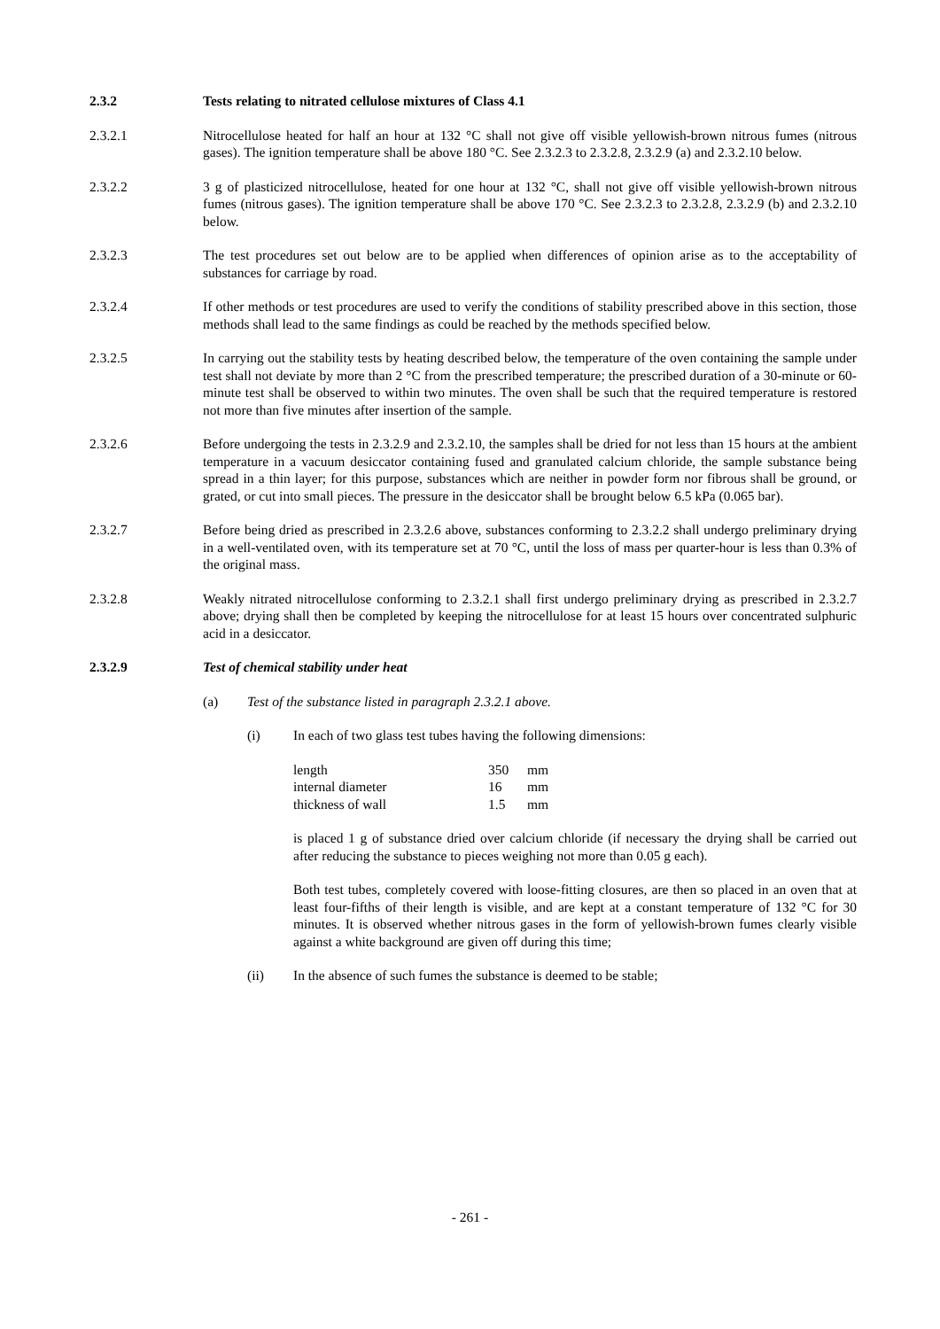2.3.2 Tests relating to nitrated cellulose mixtures of Class 4.1
2.3.2.1 Nitrocellulose heated for half an hour at 132 °C shall not give off visible yellowish-brown nitrous fumes (nitrous gases). The ignition temperature shall be above 180 °C. See 2.3.2.3 to 2.3.2.8, 2.3.2.9 (a) and 2.3.2.10 below.
2.3.2.2 3 g of plasticized nitrocellulose, heated for one hour at 132 °C, shall not give off visible yellowish-brown nitrous fumes (nitrous gases). The ignition temperature shall be above 170 °C. See 2.3.2.3 to 2.3.2.8, 2.3.2.9 (b) and 2.3.2.10 below.
2.3.2.3 The test procedures set out below are to be applied when differences of opinion arise as to the acceptability of substances for carriage by road.
2.3.2.4 If other methods or test procedures are used to verify the conditions of stability prescribed above in this section, those methods shall lead to the same findings as could be reached by the methods specified below.
2.3.2.5 In carrying out the stability tests by heating described below, the temperature of the oven containing the sample under test shall not deviate by more than 2 °C from the prescribed temperature; the prescribed duration of a 30-minute or 60-minute test shall be observed to within two minutes. The oven shall be such that the required temperature is restored not more than five minutes after insertion of the sample.
2.3.2.6 Before undergoing the tests in 2.3.2.9 and 2.3.2.10, the samples shall be dried for not less than 15 hours at the ambient temperature in a vacuum desiccator containing fused and granulated calcium chloride, the sample substance being spread in a thin layer; for this purpose, substances which are neither in powder form nor fibrous shall be ground, or grated, or cut into small pieces. The pressure in the desiccator shall be brought below 6.5 kPa (0.065 bar).
2.3.2.7 Before being dried as prescribed in 2.3.2.6 above, substances conforming to 2.3.2.2 shall undergo preliminary drying in a well-ventilated oven, with its temperature set at 70 °C, until the loss of mass per quarter-hour is less than 0.3% of the original mass.
2.3.2.8 Weakly nitrated nitrocellulose conforming to 2.3.2.1 shall first undergo preliminary drying as prescribed in 2.3.2.7 above; drying shall then be completed by keeping the nitrocellulose for at least 15 hours over concentrated sulphuric acid in a desiccator.
2.3.2.9 Test of chemical stability under heat
(a) Test of the substance listed in paragraph 2.3.2.1 above.
(i) In each of two glass test tubes having the following dimensions:
| length | 350 | mm |
| internal diameter | 16 | mm |
| thickness of wall | 1.5 | mm |
is placed 1 g of substance dried over calcium chloride (if necessary the drying shall be carried out after reducing the substance to pieces weighing not more than 0.05 g each).
Both test tubes, completely covered with loose-fitting closures, are then so placed in an oven that at least four-fifths of their length is visible, and are kept at a constant temperature of 132 °C for 30 minutes. It is observed whether nitrous gases in the form of yellowish-brown fumes clearly visible against a white background are given off during this time;
(ii) In the absence of such fumes the substance is deemed to be stable;
- 261 -